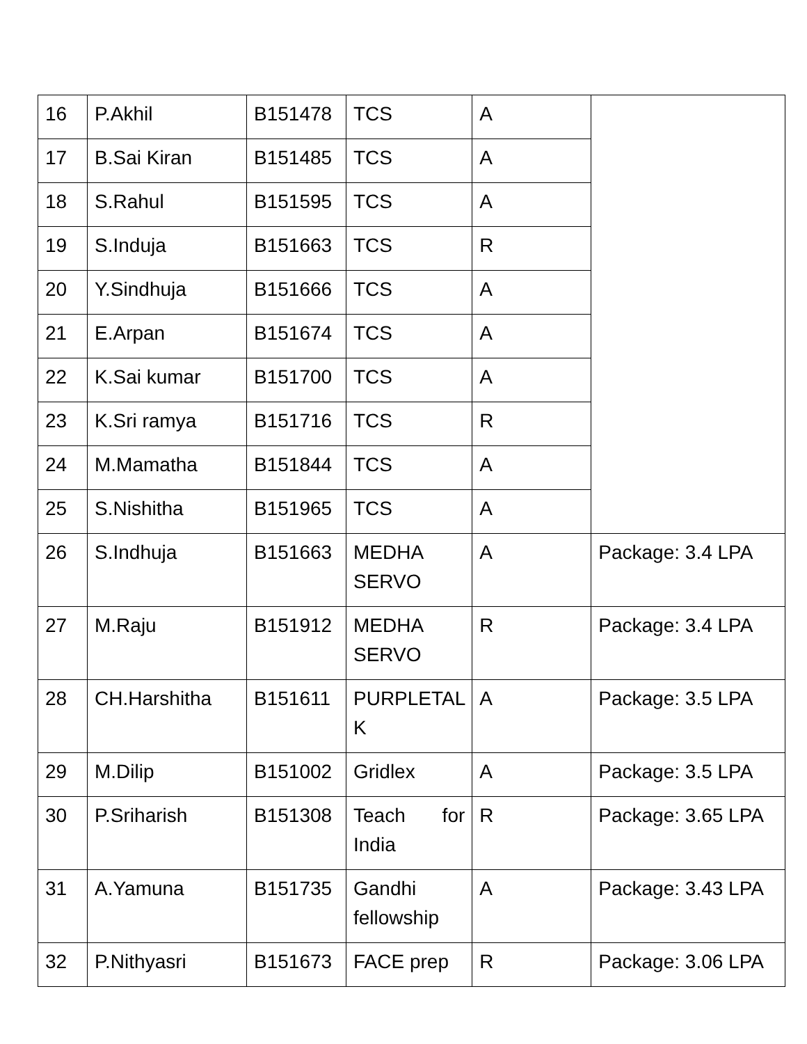| 16 | P.Akhil | B151478 | TCS | A | |
| 17 | B.Sai Kiran | B151485 | TCS | A | |
| 18 | S.Rahul | B151595 | TCS | A | |
| 19 | S.Induja | B151663 | TCS | R | |
| 20 | Y.Sindhuja | B151666 | TCS | A | |
| 21 | E.Arpan | B151674 | TCS | A | |
| 22 | K.Sai kumar | B151700 | TCS | A | |
| 23 | K.Sri ramya | B151716 | TCS | R | |
| 24 | M.Mamatha | B151844 | TCS | A | |
| 25 | S.Nishitha | B151965 | TCS | A | |
| 26 | S.Indhuja | B151663 | MEDHA SERVO | A | Package: 3.4 LPA |
| 27 | M.Raju | B151912 | MEDHA SERVO | R | Package: 3.4 LPA |
| 28 | CH.Harshitha | B151611 | PURPLETAL K | A | Package: 3.5 LPA |
| 29 | M.Dilip | B151002 | Gridlex | A | Package: 3.5 LPA |
| 30 | P.Sriharish | B151308 | Teach for India | R | Package: 3.65 LPA |
| 31 | A.Yamuna | B151735 | Gandhi fellowship | A | Package: 3.43 LPA |
| 32 | P.Nithyasri | B151673 | FACE prep | R | Package: 3.06 LPA |